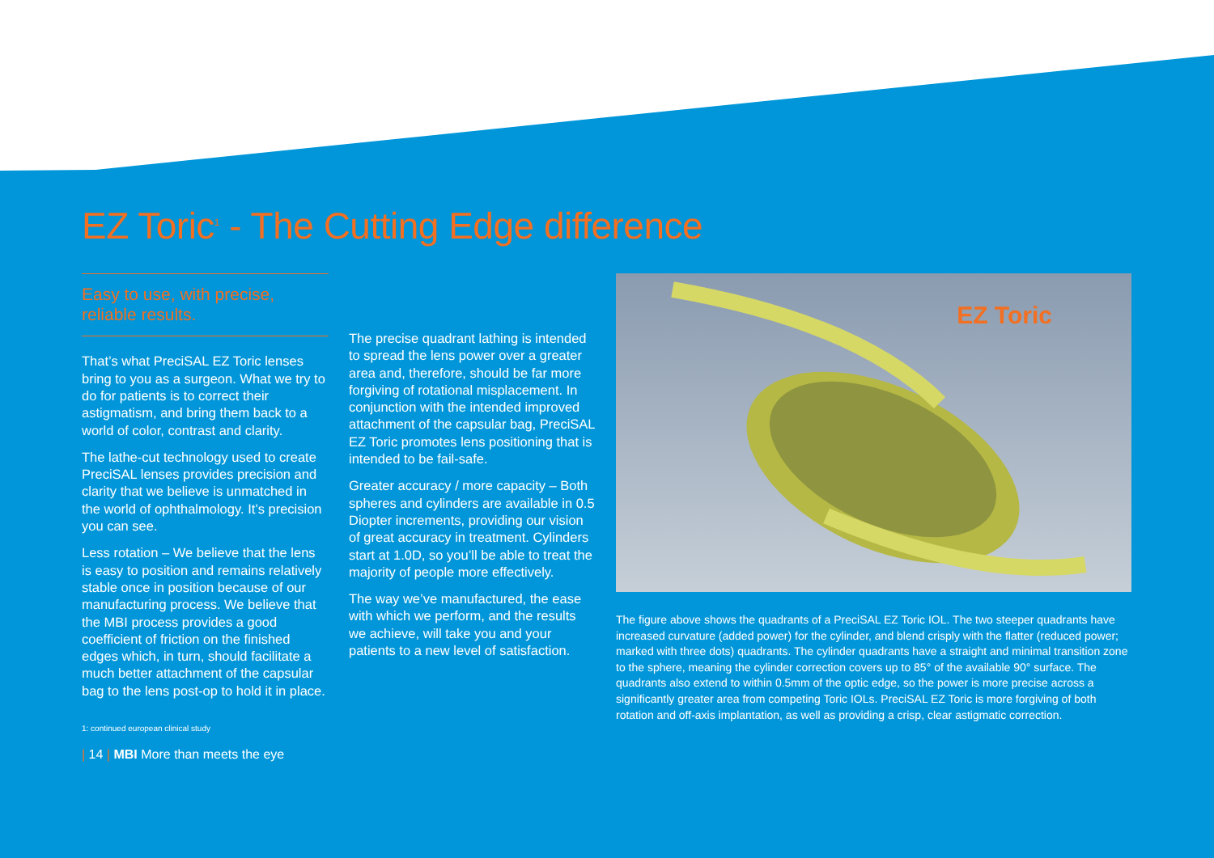EZ Toric<sup>1</sup> - The Cutting Edge difference
Easy to use, with precise,
reliable results.
That’s what PreciSAL EZ Toric lenses bring to you as a surgeon. What we try to do for patients is to correct their astigmatism, and bring them back to a world of color, contrast and clarity.
The lathe-cut technology used to create PreciSAL lenses provides precision and clarity that we believe is unmatched in the world of ophthalmology. It’s precision you can see.
Less rotation – We believe that the lens is easy to position and remains relatively stable once in position because of our manufacturing process. We believe that the MBI process provides a good coefficient of friction on the finished edges which, in turn, should facilitate a much better attachment of the capsular bag to the lens post-op to hold it in place.
1: continued european clinical study
| 14 | MBI More than meets the eye
The precise quadrant lathing is intended to spread the lens power over a greater area and, therefore, should be far more forgiving of rotational misplacement. In conjunction with the intended improved attachment of the capsular bag, PreciSAL EZ Toric promotes lens positioning that is intended to be fail-safe.
Greater accuracy / more capacity – Both spheres and cylinders are available in 0.5 Diopter increments, providing our vision of great accuracy in treatment. Cylinders start at 1.0D, so you’ll be able to treat the majority of people more effectively.
The way we’ve manufactured, the ease with which we perform, and the results we achieve, will take you and your patients to a new level of satisfaction.
EZ Toric
The figure above shows the quadrants of a PreciSAL EZ Toric IOL. The two steeper quadrants have increased curvature (added power) for the cylinder, and blend crisply with the flatter (reduced power; marked with three dots) quadrants. The cylinder quadrants have a straight and minimal transition zone to the sphere, meaning the cylinder correction covers up to 85° of the available 90° surface. The quadrants also extend to within 0.5mm of the optic edge, so the power is more precise across a significantly greater area from competing Toric IOLs. PreciSAL EZ Toric is more forgiving of both rotation and off-axis implantation, as well as providing a crisp, clear astigmatic correction.